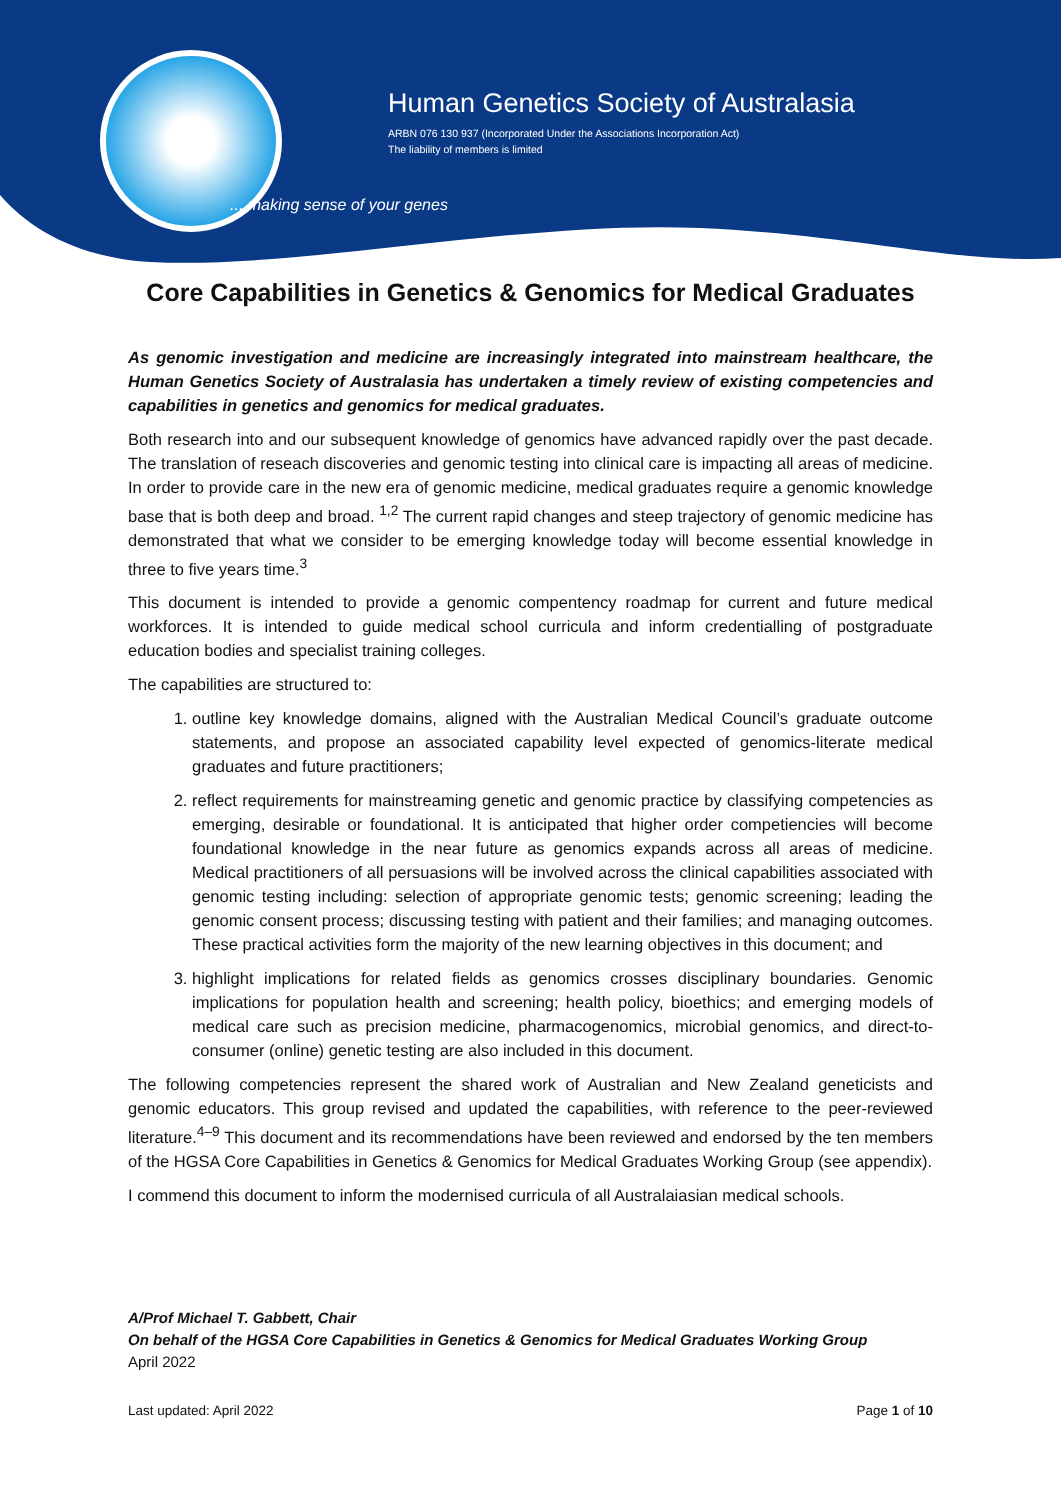Human Genetics Society of Australasia
ARBN 076 130 937 (Incorporated Under the Associations Incorporation Act)
The liability of members is limited
... making sense of your genes
Core Capabilities in Genetics & Genomics for Medical Graduates
As genomic investigation and medicine are increasingly integrated into mainstream healthcare, the Human Genetics Society of Australasia has undertaken a timely review of existing competencies and capabilities in genetics and genomics for medical graduates.
Both research into and our subsequent knowledge of genomics have advanced rapidly over the past decade. The translation of reseach discoveries and genomic testing into clinical care is impacting all areas of medicine. In order to provide care in the new era of genomic medicine, medical graduates require a genomic knowledge base that is both deep and broad. <sup>1,2</sup> The current rapid changes and steep trajectory of genomic medicine has demonstrated that what we consider to be emerging knowledge today will become essential knowledge in three to five years time.<sup>3</sup>
This document is intended to provide a genomic compentency roadmap for current and future medical workforces. It is intended to guide medical school curricula and inform credentialling of postgraduate education bodies and specialist training colleges.
The capabilities are structured to:
1. outline key knowledge domains, aligned with the Australian Medical Council’s graduate outcome statements, and propose an associated capability level expected of genomics-literate medical graduates and future practitioners;
2. reflect requirements for mainstreaming genetic and genomic practice by classifying competencies as emerging, desirable or foundational. It is anticipated that higher order competiencies will become foundational knowledge in the near future as genomics expands across all areas of medicine. Medical practitioners of all persuasions will be involved across the clinical capabilities associated with genomic testing including: selection of appropriate genomic tests; genomic screening; leading the genomic consent process; discussing testing with patient and their families; and managing outcomes. These practical activities form the majority of the new learning objectives in this document; and
3. highlight implications for related fields as genomics crosses disciplinary boundaries. Genomic implications for population health and screening; health policy, bioethics; and emerging models of medical care such as precision medicine, pharmacogenomics, microbial genomics, and direct-to-consumer (online) genetic testing are also included in this document.
The following competencies represent the shared work of Australian and New Zealand geneticists and genomic educators. This group revised and updated the capabilities, with reference to the peer-reviewed literature.<sup>4–9</sup> This document and its recommendations have been reviewed and endorsed by the ten members of the HGSA Core Capabilities in Genetics & Genomics for Medical Graduates Working Group (see appendix).
I commend this document to inform the modernised curricula of all Australaiasian medical schools.
A/Prof Michael T. Gabbett, Chair
On behalf of the HGSA Core Capabilities in Genetics & Genomics for Medical Graduates Working Group
April 2022
Last updated: April 2022 Page 1 of 10